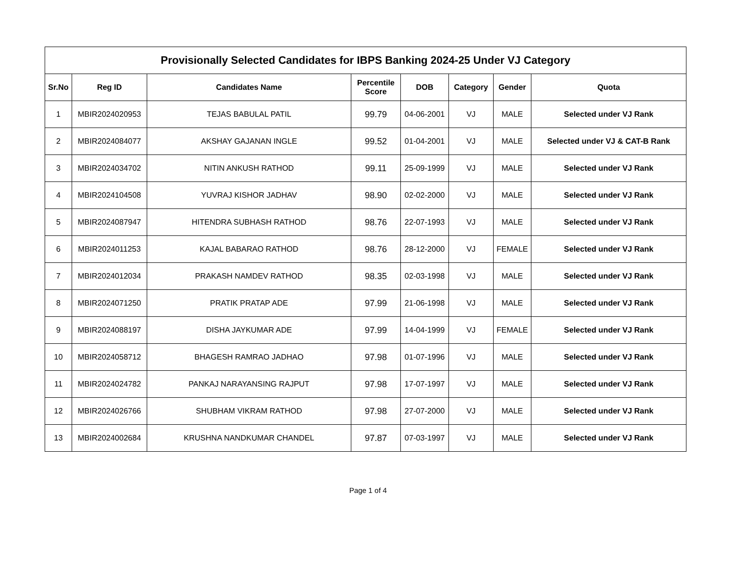| Provisionally Selected Candidates for IBPS Banking 2024-25 Under VJ Category | | | | | | | |
| --- | --- | --- | --- | --- | --- | --- | --- |
| Sr.No | Reg ID | Candidates Name | Percentile Score | DOB | Category | Gender | Quota |
| 1 | MBIR2024020953 | TEJAS BABULAL PATIL | 99.79 | 04-06-2001 | VJ | MALE | Selected under VJ Rank |
| 2 | MBIR2024084077 | AKSHAY GAJANAN INGLE | 99.52 | 01-04-2001 | VJ | MALE | Selected under VJ & CAT-B Rank |
| 3 | MBIR2024034702 | NITIN ANKUSH RATHOD | 99.11 | 25-09-1999 | VJ | MALE | Selected under VJ Rank |
| 4 | MBIR2024104508 | YUVRAJ KISHOR JADHAV | 98.90 | 02-02-2000 | VJ | MALE | Selected under VJ Rank |
| 5 | MBIR2024087947 | HITENDRA SUBHASH RATHOD | 98.76 | 22-07-1993 | VJ | MALE | Selected under VJ Rank |
| 6 | MBIR2024011253 | KAJAL BABARAO RATHOD | 98.76 | 28-12-2000 | VJ | FEMALE | Selected under VJ Rank |
| 7 | MBIR2024012034 | PRAKASH NAMDEV RATHOD | 98.35 | 02-03-1998 | VJ | MALE | Selected under VJ Rank |
| 8 | MBIR2024071250 | PRATIK PRATAP ADE | 97.99 | 21-06-1998 | VJ | MALE | Selected under VJ Rank |
| 9 | MBIR2024088197 | DISHA JAYKUMAR ADE | 97.99 | 14-04-1999 | VJ | FEMALE | Selected under VJ Rank |
| 10 | MBIR2024058712 | BHAGESH RAMRAO JADHAO | 97.98 | 01-07-1996 | VJ | MALE | Selected under VJ Rank |
| 11 | MBIR2024024782 | PANKAJ NARAYANSING RAJPUT | 97.98 | 17-07-1997 | VJ | MALE | Selected under VJ Rank |
| 12 | MBIR2024026766 | SHUBHAM VIKRAM RATHOD | 97.98 | 27-07-2000 | VJ | MALE | Selected under VJ Rank |
| 13 | MBIR2024002684 | KRUSHNA NANDKUMAR CHANDEL | 97.87 | 07-03-1997 | VJ | MALE | Selected under VJ Rank |
Page 1 of 4